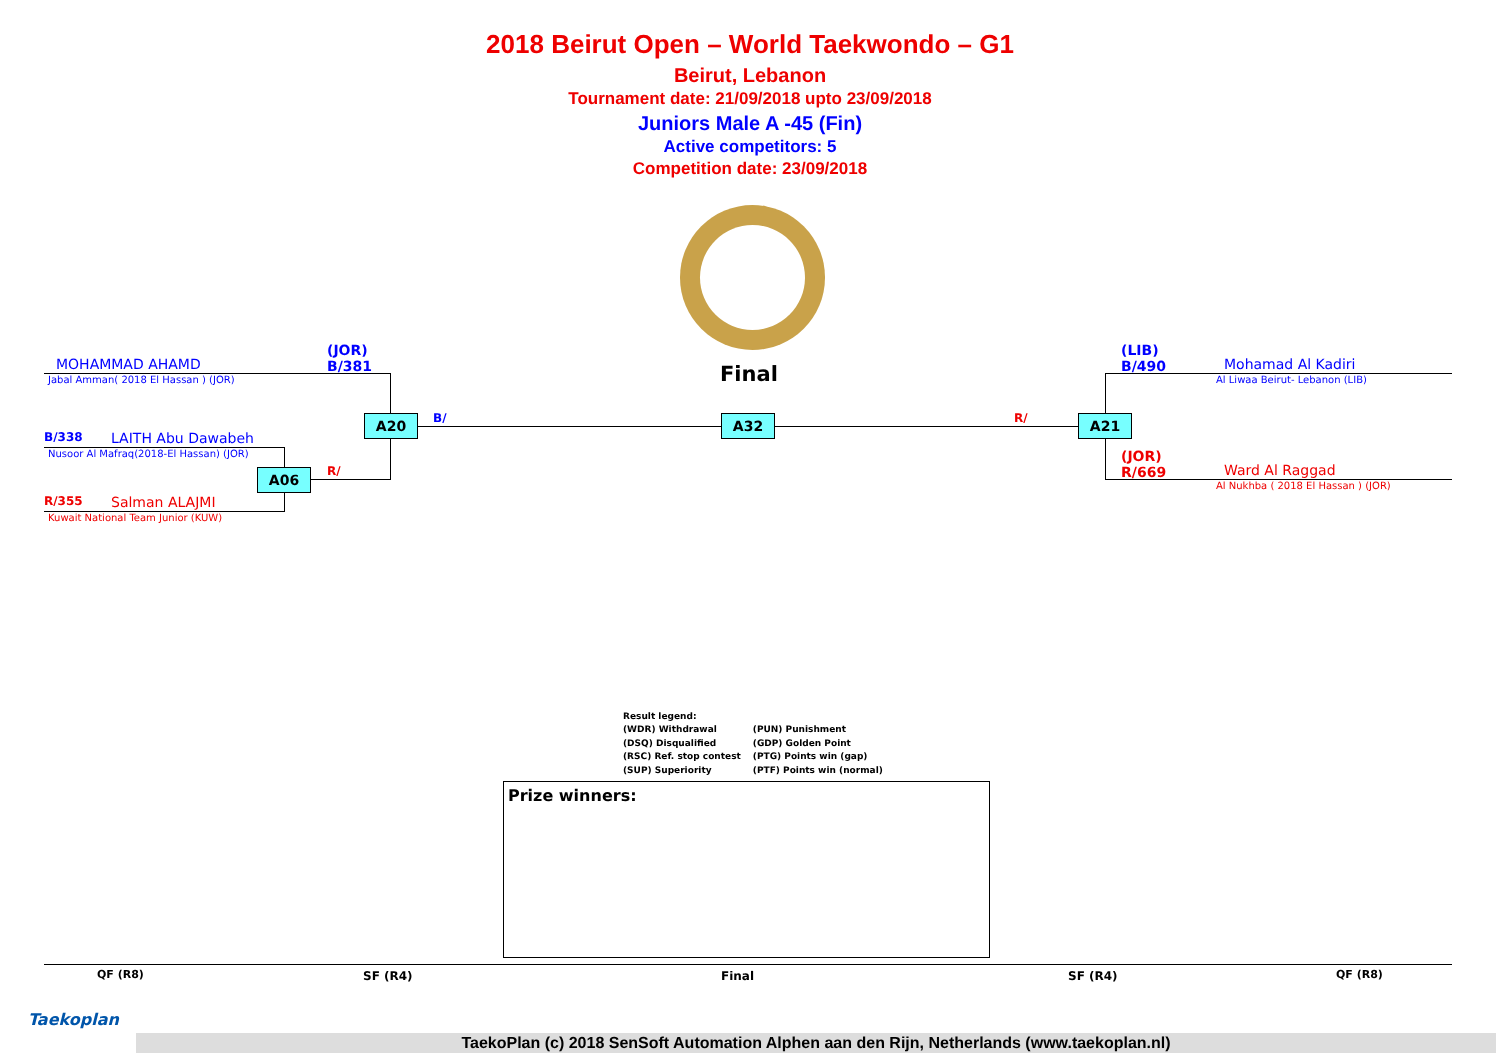2018 Beirut Open – World Taekwondo – G1
Beirut, Lebanon
Tournament date: 21/09/2018 upto 23/09/2018
Juniors Male A -45 (Fin)
Active competitors: 5
Competition date: 23/09/2018
Final
(JOR)
B/381
MOHAMMAD AHAMD
Jabal Amman( 2018 El Hassan ) (JOR)
A20 B/ A32 R/
B/338 LAITH Abu Dawabeh
Nusoor Al Mafraq(2018-El Hassan) (JOR)
A06 R/
R/355 Salman ALAJMI
Kuwait National Team Junior (KUW)
(LIB)
B/490
Mohamad Al Kadiri
Al Liwaa Beirut- Lebanon (LIB)
A21
(JOR)
R/669
Ward Al Raggad
Al Nukhba ( 2018 El Hassan ) (JOR)
Result legend:
(WDR) Withdrawal
(DSQ) Disqualified
(RSC) Ref. stop contest
(SUP) Superiority
(PUN) Punishment
(GDP) Golden Point
(PTG) Points win (gap)
(PTF) Points win (normal)
Prize winners:
QF (R8) SF (R4) Final SF (R4) QF (R8)
Taekoplan
TaekoPlan (c) 2018 SenSoft Automation Alphen aan den Rijn, Netherlands (www.taekoplan.nl)